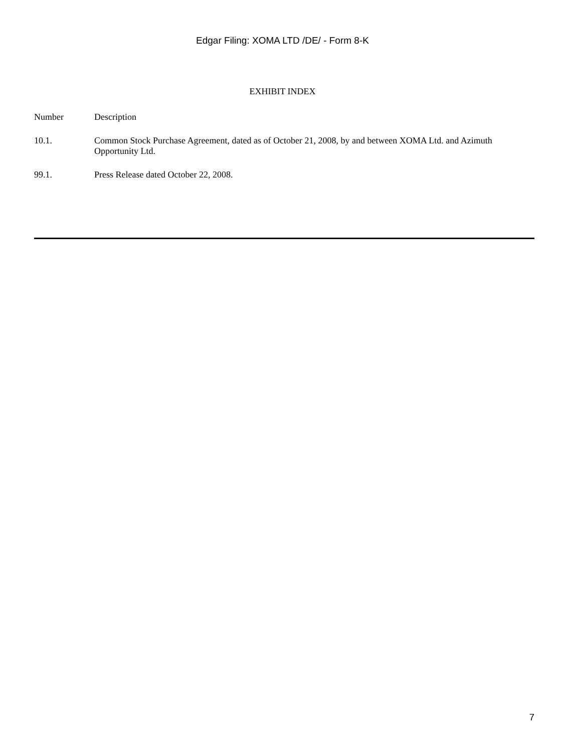Edgar Filing: XOMA LTD /DE/ - Form 8-K
EXHIBIT INDEX
| Number | Description |
| --- | --- |
| 10.1. | Common Stock Purchase Agreement, dated as of October 21, 2008, by and between XOMA Ltd. and Azimuth Opportunity Ltd. |
| 99.1. | Press Release dated October 22, 2008. |
7